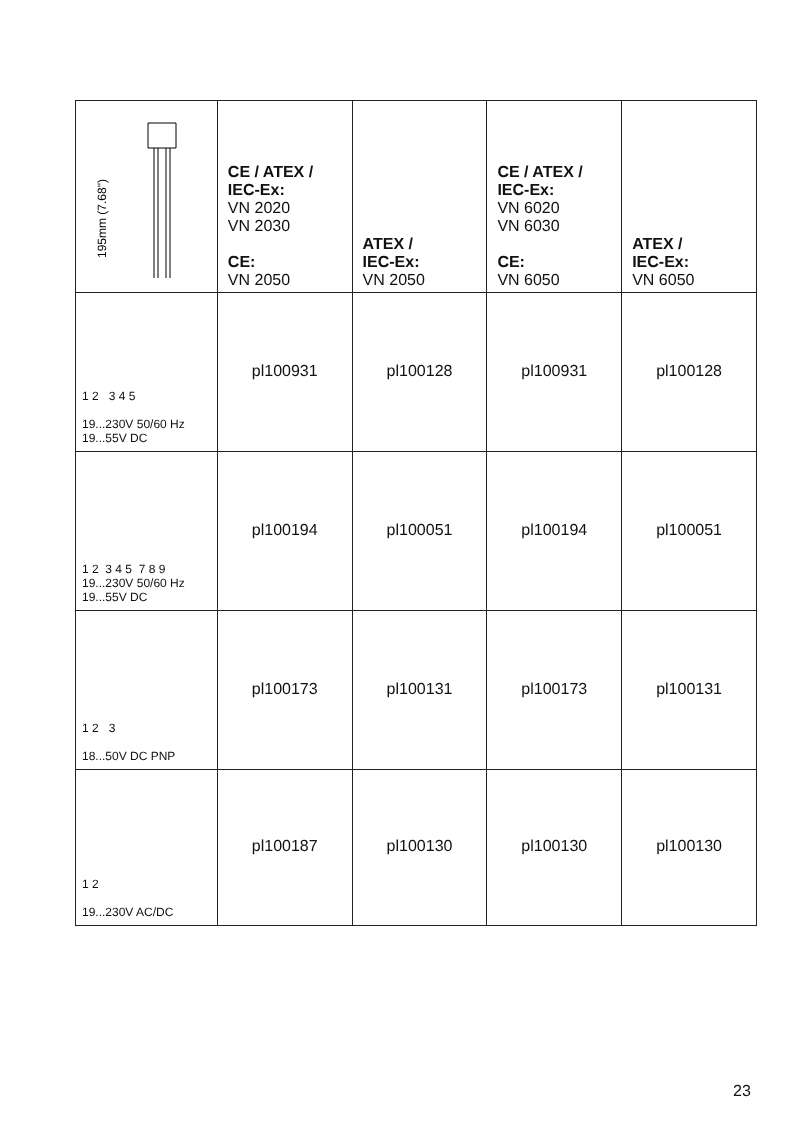| 195mm (7.68") | CE / ATEX / IEC-Ex: VN 2020 VN 2030 CE: VN 2050 | ATEX / IEC-Ex: VN 2050 | CE / ATEX / IEC-Ex: VN 6020 VN 6030 CE: VN 6050 | ATEX / IEC-Ex: VN 6050 |
| --- | --- | --- | --- | --- |
| 1 2 3 4 5 19...230V 50/60 Hz 19...55V DC | pl100931 | pl100128 | pl100931 | pl100128 |
| 1 2 3 4 5 7 8 9 19...230V 50/60 Hz 19...55V DC | pl100194 | pl100051 | pl100194 | pl100051 |
| 1 2 3 18...50V DC PNP | pl100173 | pl100131 | pl100173 | pl100131 |
| 1 2 19...230V AC/DC | pl100187 | pl100130 | pl100130 | pl100130 |
23